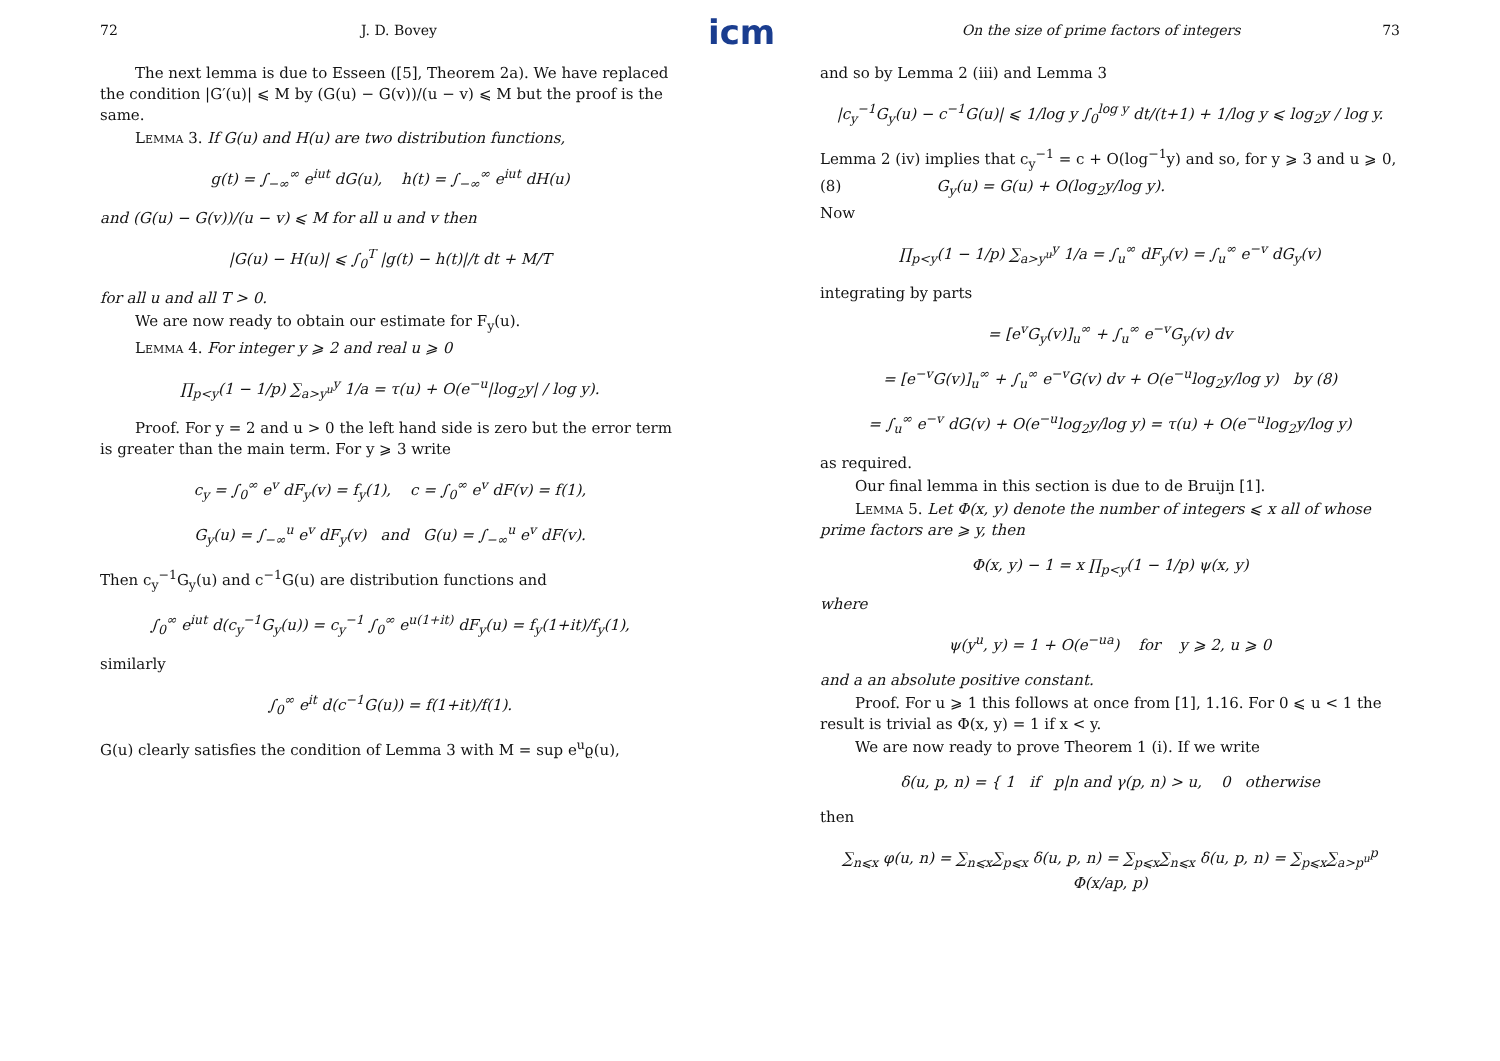icm
72 J. D. Bovey
The next lemma is due to Esseen ([5], Theorem 2a). We have replaced the condition |G′(u)| ⩽ M by (G(u) − G(v))/(u − v) ⩽ M but the proof is the same.
Lemma 3. If G(u) and H(u) are two distribution functions,
g(t) = ∫<sub>−∞</sub><sup>∞</sup> e<sup>iut</sup> dG(u), h(t) = ∫<sub>−∞</sub><sup>∞</sup> e<sup>iut</sup> dH(u)
and (G(u) − G(v))/(u − v) ⩽ M for all u and v then
|G(u) − H(u)| ⩽ ∫<sub>0</sub><sup>T</sup> |g(t) − h(t)|/t dt + M/T
for all u and all T > 0.
We are now ready to obtain our estimate for F<sub>y</sub>(u).
Lemma 4. For integer y ⩾ 2 and real u ⩾ 0
∏<sub>p<y</sub>(1 − 1/p) ∑<sub>a>y<sup>u</sup></sub><sup>y</sup> 1/a = τ(u) + O(e<sup>−u</sup>|log<sub>2</sub>y| / log y).
Proof. For y = 2 and u > 0 the left hand side is zero but the error term is greater than the main term. For y ⩾ 3 write
c<sub>y</sub> = ∫<sub>0</sub><sup>∞</sup> e<sup>v</sup> dF<sub>y</sub>(v) = f<sub>y</sub>(1), c = ∫<sub>0</sub><sup>∞</sup> e<sup>v</sup> dF(v) = f(1),
G<sub>y</sub>(u) = ∫<sub>−∞</sub><sup>u</sup> e<sup>v</sup> dF<sub>y</sub>(v) and G(u) = ∫<sub>−∞</sub><sup>u</sup> e<sup>v</sup> dF(v).
Then c<sub>y</sub><sup>−1</sup>G<sub>y</sub>(u) and c<sup>−1</sup>G(u) are distribution functions and
∫<sub>0</sub><sup>∞</sup> e<sup>iut</sup> d(c<sub>y</sub><sup>−1</sup>G<sub>y</sub>(u)) = c<sub>y</sub><sup>−1</sup> ∫<sub>0</sub><sup>∞</sup> e<sup>u(1+it)</sup> dF<sub>y</sub>(u) = f<sub>y</sub>(1+it)/f<sub>y</sub>(1),
similarly
∫<sub>0</sub><sup>∞</sup> e<sup>it</sup> d(c<sup>−1</sup>G(u)) = f(1+it)/f(1).
G(u) clearly satisfies the condition of Lemma 3 with M = sup e<sup>u</sup>ϱ(u),
On the size of prime factors of integers 73
and so by Lemma 2 (iii) and Lemma 3
|c<sub>y</sub><sup>−1</sup>G<sub>y</sub>(u) − c<sup>−1</sup>G(u)| ⩽ 1/log y ∫<sub>0</sub><sup>log y</sup> dt/(t+1) + 1/log y ⩽ log<sub>2</sub>y / log y.
Lemma 2 (iv) implies that c<sub>y</sub><sup>−1</sup> = c + O(log<sup>−1</sup>y) and so, for y ⩾ 3 and u ⩾ 0,
(8) G<sub>y</sub>(u) = G(u) + O(log<sub>2</sub>y/log y).
Now
∏<sub>p<y</sub>(1 − 1/p) ∑<sub>a>y<sup>u</sup></sub><sup>y</sup> 1/a = ∫<sub>u</sub><sup>∞</sup> dF<sub>y</sub>(v) = ∫<sub>u</sub><sup>∞</sup> e<sup>−v</sup> dG<sub>y</sub>(v)
integrating by parts
= [e<sup>v</sup>G<sub>y</sub>(v)]<sub>u</sub><sup>∞</sup> + ∫<sub>u</sub><sup>∞</sup> e<sup>−v</sup>G<sub>y</sub>(v) dv
= [e<sup>−v</sup>G(v)]<sub>u</sub><sup>∞</sup> + ∫<sub>u</sub><sup>∞</sup> e<sup>−v</sup>G(v) dv + O(e<sup>−u</sup>log<sub>2</sub>y/log y) by (8)
= ∫<sub>u</sub><sup>∞</sup> e<sup>−v</sup> dG(v) + O(e<sup>−u</sup>log<sub>2</sub>y/log y) = τ(u) + O(e<sup>−u</sup>log<sub>2</sub>y/log y)
as required.
Our final lemma in this section is due to de Bruijn [1].
Lemma 5. Let Φ(x, y) denote the number of integers ⩽ x all of whose prime factors are ⩾ y, then
Φ(x, y) − 1 = x ∏<sub>p<y</sub>(1 − 1/p) ψ(x, y)
where
ψ(y<sup>u</sup>, y) = 1 + O(e<sup>−ua</sup>) for y ⩾ 2, u ⩾ 0
and a an absolute positive constant.
Proof. For u ⩾ 1 this follows at once from [1], 1.16. For 0 ⩽ u < 1 the result is trivial as Φ(x, y) = 1 if x < y.
We are now ready to prove Theorem 1 (i). If we write
δ(u, p, n) = { 1 if p|n and γ(p, n) > u, 0 otherwise
then
∑<sub>n⩽x</sub> φ(u, n) = ∑<sub>n⩽x</sub>∑<sub>p⩽x</sub> δ(u, p, n) = ∑<sub>p⩽x</sub>∑<sub>n⩽x</sub> δ(u, p, n) = ∑<sub>p⩽x</sub>∑<sub>a>p<sup>u</sup></sub><sup>p</sup> Φ(x/ap, p)